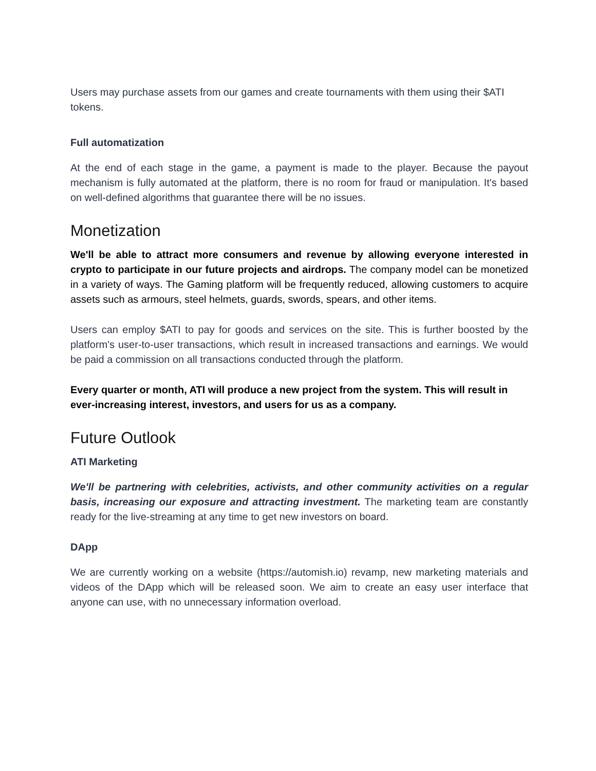Users may purchase assets from our games and create tournaments with them using their $ATI tokens.
Full automatization
At the end of each stage in the game, a payment is made to the player. Because the payout mechanism is fully automated at the platform, there is no room for fraud or manipulation. It's based on well-defined algorithms that guarantee there will be no issues.
Monetization
We'll be able to attract more consumers and revenue by allowing everyone interested in crypto to participate in our future projects and airdrops. The company model can be monetized in a variety of ways. The Gaming platform will be frequently reduced, allowing customers to acquire assets such as armours, steel helmets, guards, swords, spears, and other items.
Users can employ $ATI to pay for goods and services on the site. This is further boosted by the platform's user-to-user transactions, which result in increased transactions and earnings. We would be paid a commission on all transactions conducted through the platform.
Every quarter or month, ATI will produce a new project from the system. This will result in ever-increasing interest, investors, and users for us as a company.
Future Outlook
ATI Marketing
We'll be partnering with celebrities, activists, and other community activities on a regular basis, increasing our exposure and attracting investment. The marketing team are constantly ready for the live-streaming at any time to get new investors on board.
DApp
We are currently working on a website (https://automish.io) revamp, new marketing materials and videos of the DApp which will be released soon. We aim to create an easy user interface that anyone can use, with no unnecessary information overload.